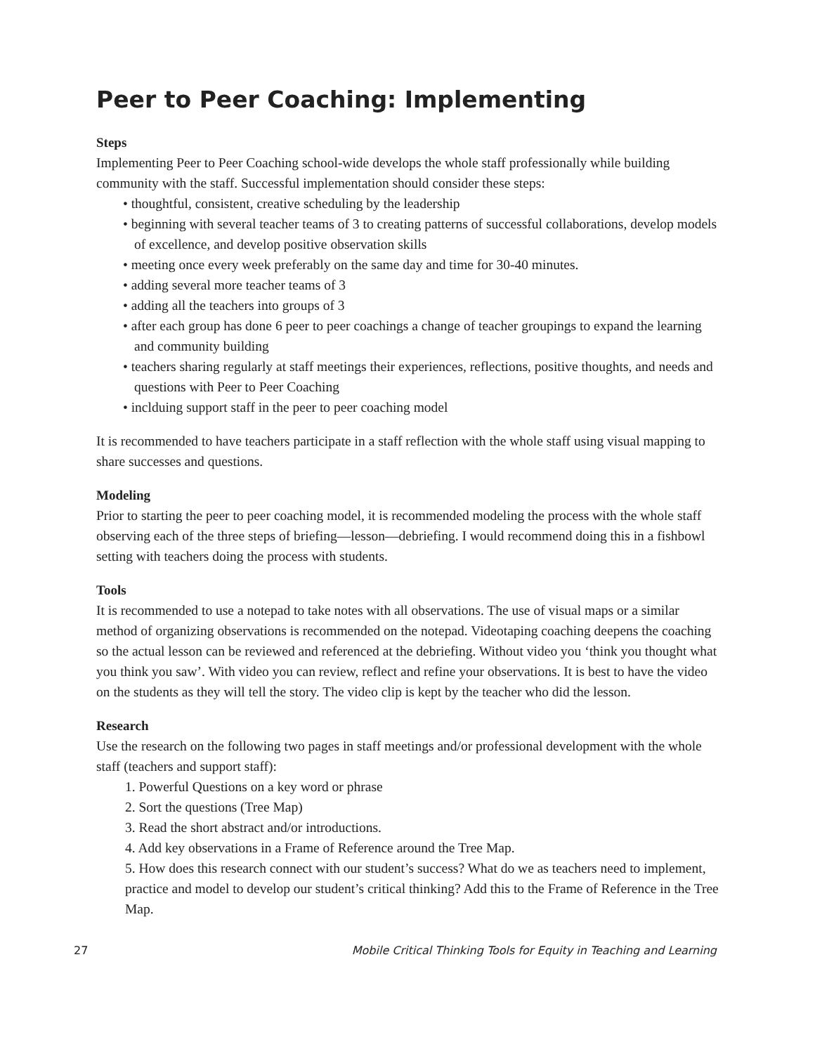Peer to Peer Coaching: Implementing
Steps
Implementing Peer to Peer Coaching school-wide develops the whole staff professionally while building community with the staff. Successful implementation should consider these steps:
• thoughtful, consistent, creative scheduling by the leadership
• beginning with several teacher teams of 3 to creating patterns of successful collaborations, develop models of excellence, and develop positive observation skills
• meeting once every week preferably on the same day and time for 30-40 minutes.
• adding several more teacher teams of 3
• adding all the teachers into groups of 3
• after each group has done 6 peer to peer coachings a change of teacher groupings to expand the learning and community building
• teachers sharing regularly at staff meetings their experiences, reflections, positive thoughts, and needs and questions with Peer to Peer Coaching
• inclduing support staff in the peer to peer coaching model
It is recommended to have teachers participate in a staff reflection with the whole staff using visual mapping to share successes and questions.
Modeling
Prior to starting the peer to peer coaching model, it is recommended modeling the process with the whole staff observing each of the three steps of briefing—lesson—debriefing. I would recommend doing this in a fishbowl setting with teachers doing the process with students.
Tools
It is recommended to use a notepad to take notes with all observations. The use of visual maps or a similar method of organizing observations is recommended on the notepad. Videotaping coaching deepens the coaching so the actual lesson can be reviewed and referenced at the debriefing. Without video you ‘think you thought what you think you saw’. With video you can review, reflect and refine your observations. It is best to have the video on the students as they will tell the story. The video clip is kept by the teacher who did the lesson.
Research
Use the research on the following two pages in staff meetings and/or professional development with the whole staff (teachers and support staff):
1. Powerful Questions on a key word or phrase
2. Sort the questions (Tree Map)
3. Read the short abstract and/or introductions.
4. Add key observations in a Frame of Reference around the Tree Map.
5. How does this research connect with our student’s success? What do we as teachers need to implement, practice and model to develop our student’s critical thinking? Add this to the Frame of Reference in the Tree Map.
27 Mobile Critical Thinking Tools for Equity in Teaching and Learning